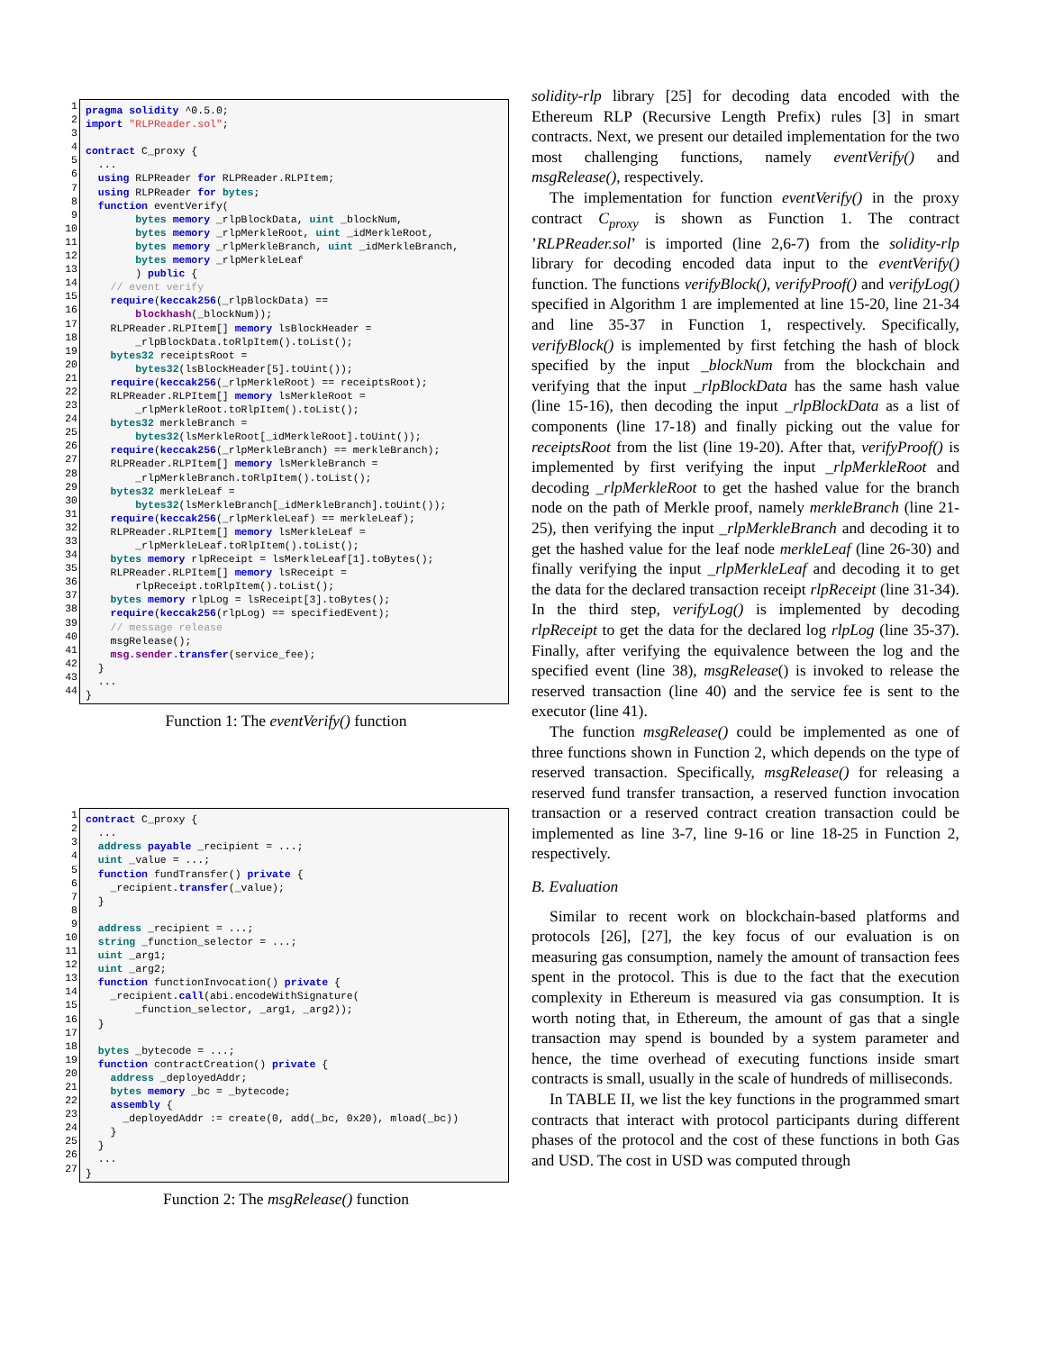1
2
3
4
5
6
7
8
9
10
11
12
13
14
15
16
17
18
19
20
21
22
23
24
25
26
27
28
29
30
31
32
33
34
35
36
37
38
39
40
41
42
43
44
pragma solidity ^0.5.0; import "RLPReader.sol"; contract C_proxy { ... using RLPReader for RLPReader.RLPItem; using RLPReader for bytes; function eventVerify( bytes memory _rlpBlockData, uint _blockNum, bytes memory _rlpMerkleRoot, uint _idMerkleRoot, bytes memory _rlpMerkleBranch, uint _idMerkleBranch, bytes memory _rlpMerkleLeaf ) public { // event verify require(keccak256(_rlpBlockData) == blockhash(_blockNum)); RLPReader.RLPItem[] memory lsBlockHeader = _rlpBlockData.toRlpItem().toList(); bytes32 receiptsRoot = bytes32(lsBlockHeader[5].toUint()); require(keccak256(_rlpMerkleRoot) == receiptsRoot); RLPReader.RLPItem[] memory lsMerkleRoot = _rlpMerkleRoot.toRlpItem().toList(); bytes32 merkleBranch = bytes32(lsMerkleRoot[_idMerkleRoot].toUint()); require(keccak256(_rlpMerkleBranch) == merkleBranch); RLPReader.RLPItem[] memory lsMerkleBranch = _rlpMerkleBranch.toRlpItem().toList(); bytes32 merkleLeaf = bytes32(lsMerkleBranch[_idMerkleBranch].toUint()); require(keccak256(_rlpMerkleLeaf) == merkleLeaf); RLPReader.RLPItem[] memory lsMerkleLeaf = _rlpMerkleLeaf.toRlpItem().toList(); bytes memory rlpReceipt = lsMerkleLeaf[1].toBytes(); RLPReader.RLPItem[] memory lsReceipt = rlpReceipt.toRlpItem().toList(); bytes memory rlpLog = lsReceipt[3].toBytes(); require(keccak256(rlpLog) == specifiedEvent); // message release msgRelease(); msg.sender.transfer(service_fee); } ... }
Function 1: The eventVerify() function
1
2
3
4
5
6
7
8
9
10
11
12
13
14
15
16
17
18
19
20
21
22
23
24
25
26
27
contract C_proxy { ... address payable _recipient = ...; uint _value = ...; function fundTransfer() private { _recipient.transfer(_value); } address _recipient = ...; string _function_selector = ...; uint _arg1; uint _arg2; function functionInvocation() private { _recipient.call(abi.encodeWithSignature( _function_selector, _arg1, _arg2)); } bytes _bytecode = ...; function contractCreation() private { address _deployedAddr; bytes memory _bc = _bytecode; assembly { _deployedAddr := create(0, add(_bc, 0x20), mload(_bc)) } } ... }
Function 2: The msgRelease() function
solidity-rlp library [25] for decoding data encoded with the Ethereum RLP (Recursive Length Prefix) rules [3] in smart contracts. Next, we present our detailed implementation for the two most challenging functions, namely eventVerify() and msgRelease(), respectively.
The implementation for function eventVerify() in the proxy contract C<sub>proxy</sub> is shown as Function 1. The contract ’RLPReader.sol’ is imported (line 2,6-7) from the solidity-rlp library for decoding encoded data input to the eventVerify() function. The functions verifyBlock(), verifyProof() and verifyLog() specified in Algorithm 1 are implemented at line 15-20, line 21-34 and line 35-37 in Function 1, respectively. Specifically, verifyBlock() is implemented by first fetching the hash of block specified by the input _blockNum from the blockchain and verifying that the input _rlpBlockData has the same hash value (line 15-16), then decoding the input _rlpBlockData as a list of components (line 17-18) and finally picking out the value for receiptsRoot from the list (line 19-20). After that, verifyProof() is implemented by first verifying the input _rlpMerkleRoot and decoding _rlpMerkleRoot to get the hashed value for the branch node on the path of Merkle proof, namely merkleBranch (line 21-25), then verifying the input _rlpMerkleBranch and decoding it to get the hashed value for the leaf node merkleLeaf (line 26-30) and finally verifying the input _rlpMerkleLeaf and decoding it to get the data for the declared transaction receipt rlpReceipt (line 31-34). In the third step, verifyLog() is implemented by decoding rlpReceipt to get the data for the declared log rlpLog (line 35-37). Finally, after verifying the equivalence between the log and the specified event (line 38), msgRelease() is invoked to release the reserved transaction (line 40) and the service fee is sent to the executor (line 41).
The function msgRelease() could be implemented as one of three functions shown in Function 2, which depends on the type of reserved transaction. Specifically, msgRelease() for releasing a reserved fund transfer transaction, a reserved function invocation transaction or a reserved contract creation transaction could be implemented as line 3-7, line 9-16 or line 18-25 in Function 2, respectively.
B. Evaluation
Similar to recent work on blockchain-based platforms and protocols [26], [27], the key focus of our evaluation is on measuring gas consumption, namely the amount of transaction fees spent in the protocol. This is due to the fact that the execution complexity in Ethereum is measured via gas consumption. It is worth noting that, in Ethereum, the amount of gas that a single transaction may spend is bounded by a system parameter and hence, the time overhead of executing functions inside smart contracts is small, usually in the scale of hundreds of milliseconds.
In TABLE II, we list the key functions in the programmed smart contracts that interact with protocol participants during different phases of the protocol and the cost of these functions in both Gas and USD. The cost in USD was computed through